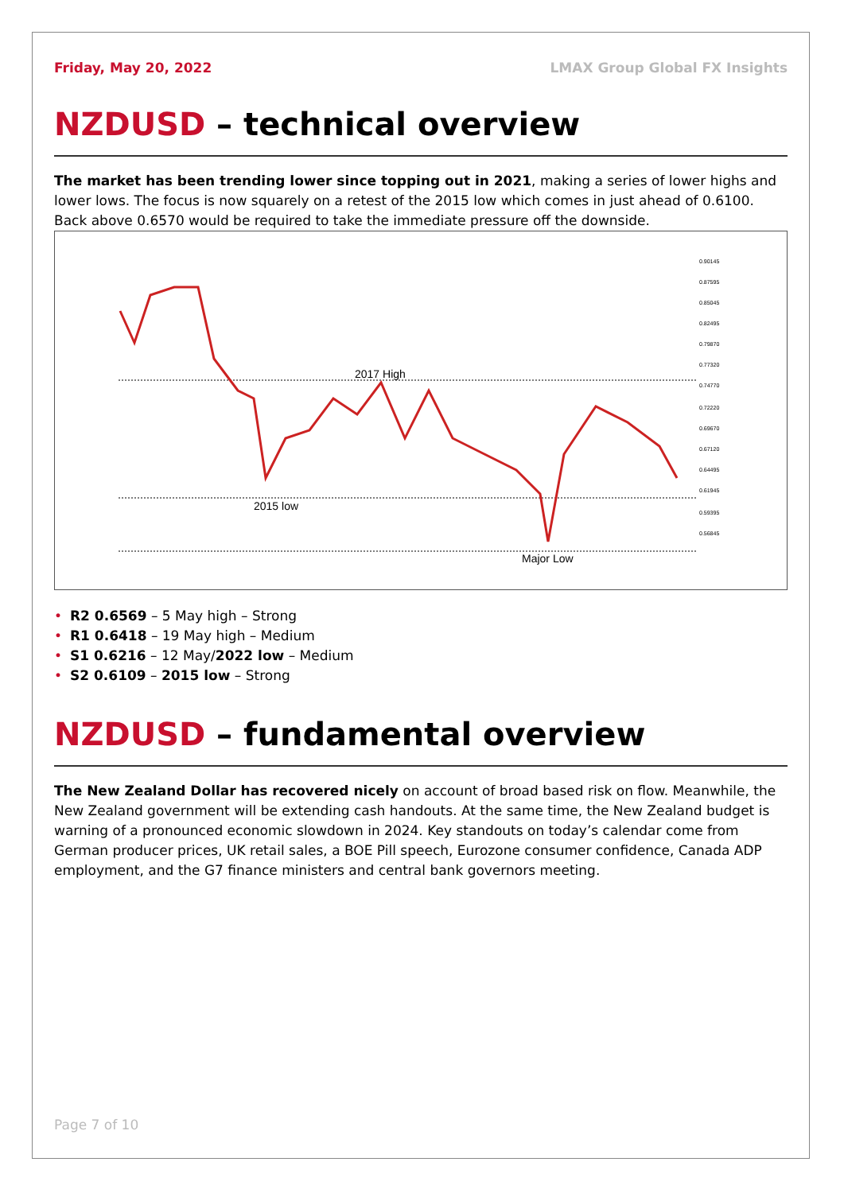Friday, May 20, 2022 LMAX Group Global FX Insights
NZDUSD – technical overview
The market has been trending lower since topping out in 2021, making a series of lower highs and lower lows. The focus is now squarely on a retest of the 2015 low which comes in just ahead of 0.6100. Back above 0.6570 would be required to take the immediate pressure off the downside.
2017 High
2015 low
Major Low
0.90145
0.87595
0.85045
0.82495
0.79870
0.77320
0.74770
0.72220
0.69670
0.67120
0.64495
0.61945
0.59395
0.56845
• R2 0.6569 – 5 May high – Strong
• R1 0.6418 – 19 May high – Medium
• S1 0.6216 – 12 May/2022 low – Medium
• S2 0.6109 – 2015 low – Strong
NZDUSD – fundamental overview
The New Zealand Dollar has recovered nicely on account of broad based risk on flow. Meanwhile, the New Zealand government will be extending cash handouts. At the same time, the New Zealand budget is warning of a pronounced economic slowdown in 2024. Key standouts on today’s calendar come from German producer prices, UK retail sales, a BOE Pill speech, Eurozone consumer confidence, Canada ADP employment, and the G7 finance ministers and central bank governors meeting.
Page 7 of 10